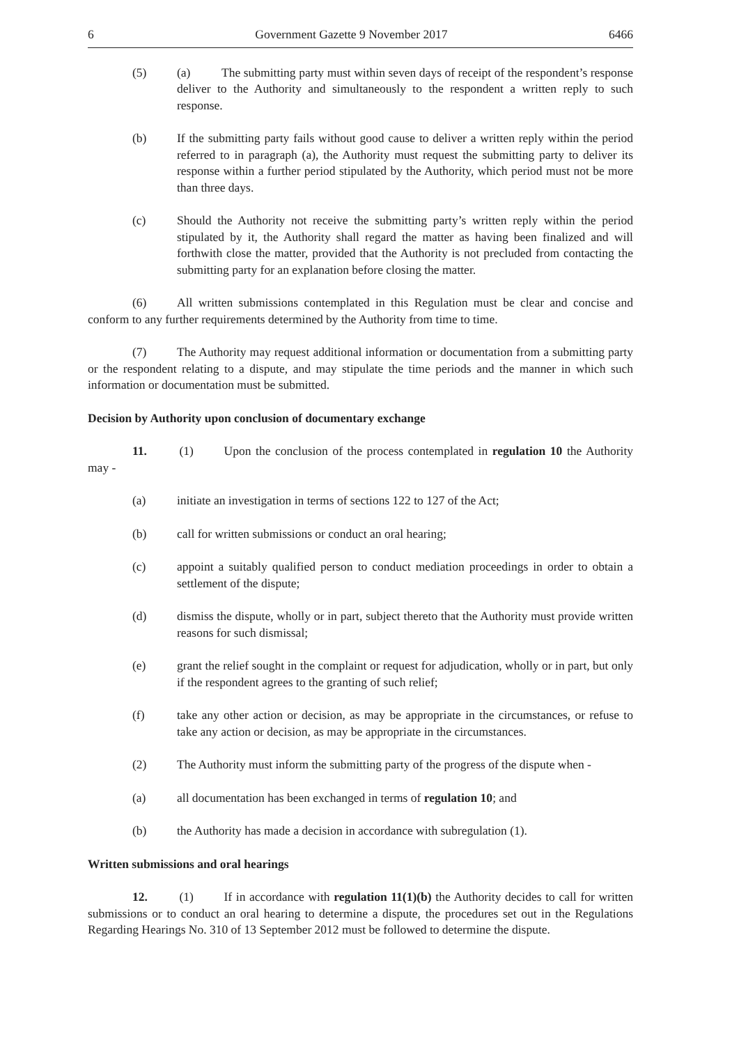6 Government Gazette 9 November 2017 6466
(5) (a) The submitting party must within seven days of receipt of the respondent’s response deliver to the Authority and simultaneously to the respondent a written reply to such response.
(b) If the submitting party fails without good cause to deliver a written reply within the period referred to in paragraph (a), the Authority must request the submitting party to deliver its response within a further period stipulated by the Authority, which period must not be more than three days.
(c) Should the Authority not receive the submitting party’s written reply within the period stipulated by it, the Authority shall regard the matter as having been finalized and will forthwith close the matter, provided that the Authority is not precluded from contacting the submitting party for an explanation before closing the matter.
(6) All written submissions contemplated in this Regulation must be clear and concise and conform to any further requirements determined by the Authority from time to time.
(7) The Authority may request additional information or documentation from a submitting party or the respondent relating to a dispute, and may stipulate the time periods and the manner in which such information or documentation must be submitted.
Decision by Authority upon conclusion of documentary exchange
11. (1) Upon the conclusion of the process contemplated in regulation 10 the Authority may -
(a) initiate an investigation in terms of sections 122 to 127 of the Act;
(b) call for written submissions or conduct an oral hearing;
(c) appoint a suitably qualified person to conduct mediation proceedings in order to obtain a settlement of the dispute;
(d) dismiss the dispute, wholly or in part, subject thereto that the Authority must provide written reasons for such dismissal;
(e) grant the relief sought in the complaint or request for adjudication, wholly or in part, but only if the respondent agrees to the granting of such relief;
(f) take any other action or decision, as may be appropriate in the circumstances, or refuse to take any action or decision, as may be appropriate in the circumstances.
(2) The Authority must inform the submitting party of the progress of the dispute when -
(a) all documentation has been exchanged in terms of regulation 10; and
(b) the Authority has made a decision in accordance with subregulation (1).
Written submissions and oral hearings
12. (1) If in accordance with regulation 11(1)(b) the Authority decides to call for written submissions or to conduct an oral hearing to determine a dispute, the procedures set out in the Regulations Regarding Hearings No. 310 of 13 September 2012 must be followed to determine the dispute.